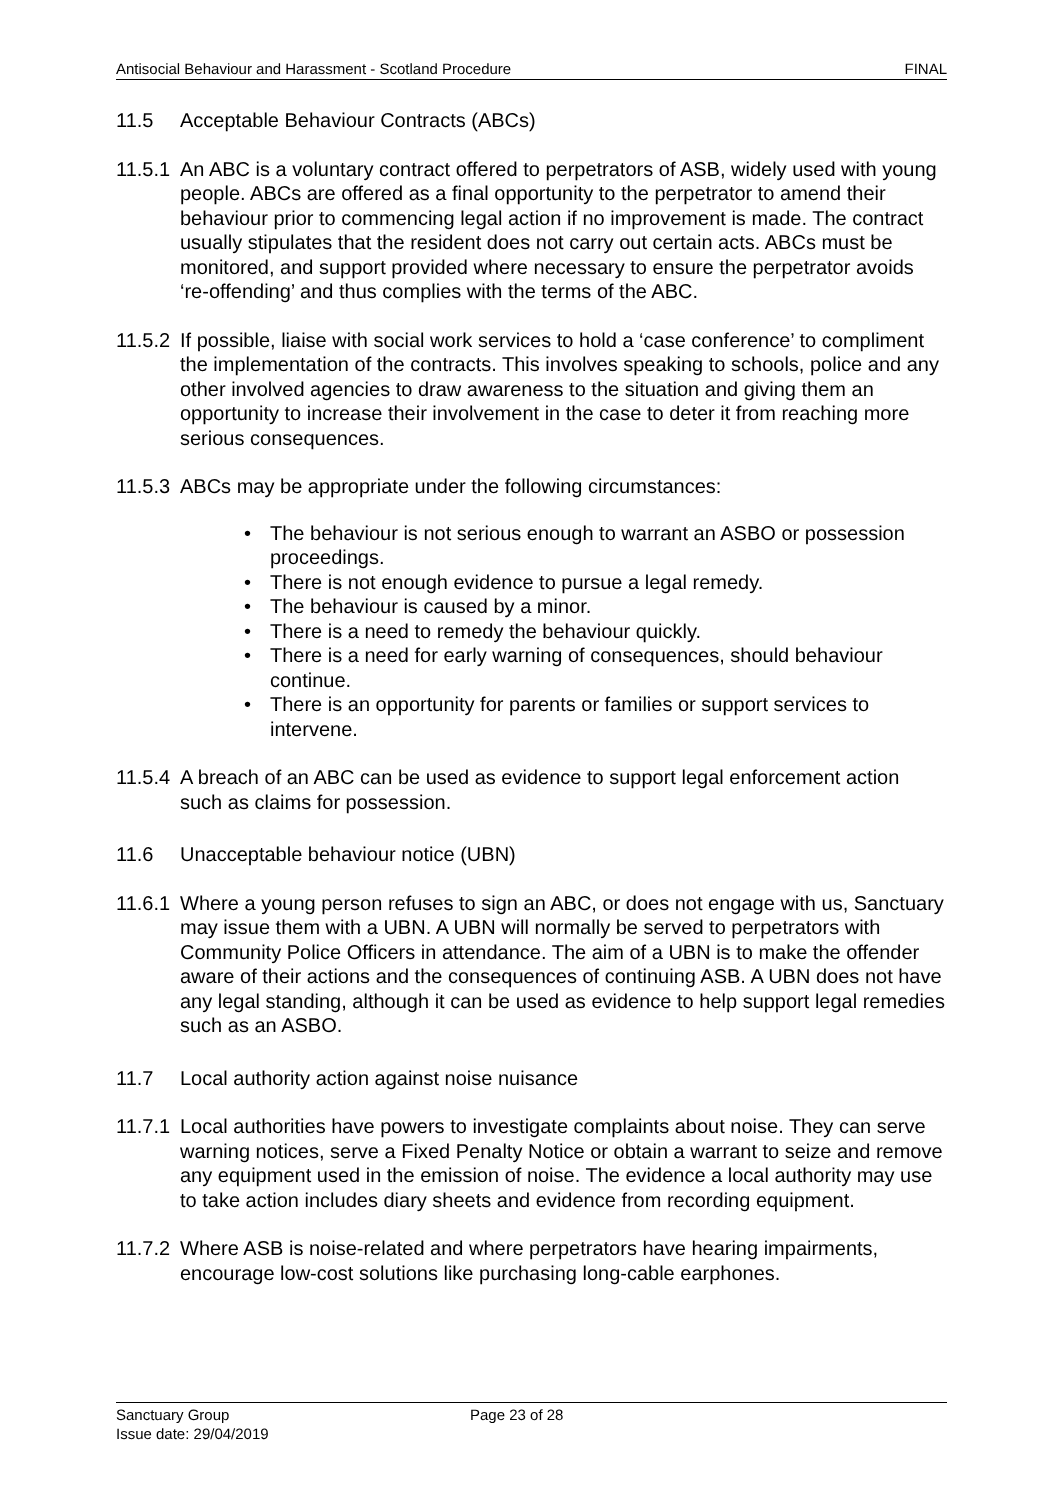Antisocial Behaviour and Harassment - Scotland Procedure FINAL
11.5 Acceptable Behaviour Contracts (ABCs)
11.5.1 An ABC is a voluntary contract offered to perpetrators of ASB, widely used with young people. ABCs are offered as a final opportunity to the perpetrator to amend their behaviour prior to commencing legal action if no improvement is made. The contract usually stipulates that the resident does not carry out certain acts. ABCs must be monitored, and support provided where necessary to ensure the perpetrator avoids ‘re-offending’ and thus complies with the terms of the ABC.
11.5.2 If possible, liaise with social work services to hold a ‘case conference’ to compliment the implementation of the contracts. This involves speaking to schools, police and any other involved agencies to draw awareness to the situation and giving them an opportunity to increase their involvement in the case to deter it from reaching more serious consequences.
11.5.3 ABCs may be appropriate under the following circumstances:
• The behaviour is not serious enough to warrant an ASBO or possession proceedings.
• There is not enough evidence to pursue a legal remedy.
• The behaviour is caused by a minor.
• There is a need to remedy the behaviour quickly.
• There is a need for early warning of consequences, should behaviour continue.
• There is an opportunity for parents or families or support services to intervene.
11.5.4 A breach of an ABC can be used as evidence to support legal enforcement action such as claims for possession.
11.6 Unacceptable behaviour notice (UBN)
11.6.1 Where a young person refuses to sign an ABC, or does not engage with us, Sanctuary may issue them with a UBN. A UBN will normally be served to perpetrators with Community Police Officers in attendance. The aim of a UBN is to make the offender aware of their actions and the consequences of continuing ASB. A UBN does not have any legal standing, although it can be used as evidence to help support legal remedies such as an ASBO.
11.7 Local authority action against noise nuisance
11.7.1 Local authorities have powers to investigate complaints about noise. They can serve warning notices, serve a Fixed Penalty Notice or obtain a warrant to seize and remove any equipment used in the emission of noise. The evidence a local authority may use to take action includes diary sheets and evidence from recording equipment.
11.7.2 Where ASB is noise-related and where perpetrators have hearing impairments, encourage low-cost solutions like purchasing long-cable earphones.
Sanctuary Group Page 23 of 28
Issue date: 29/04/2019